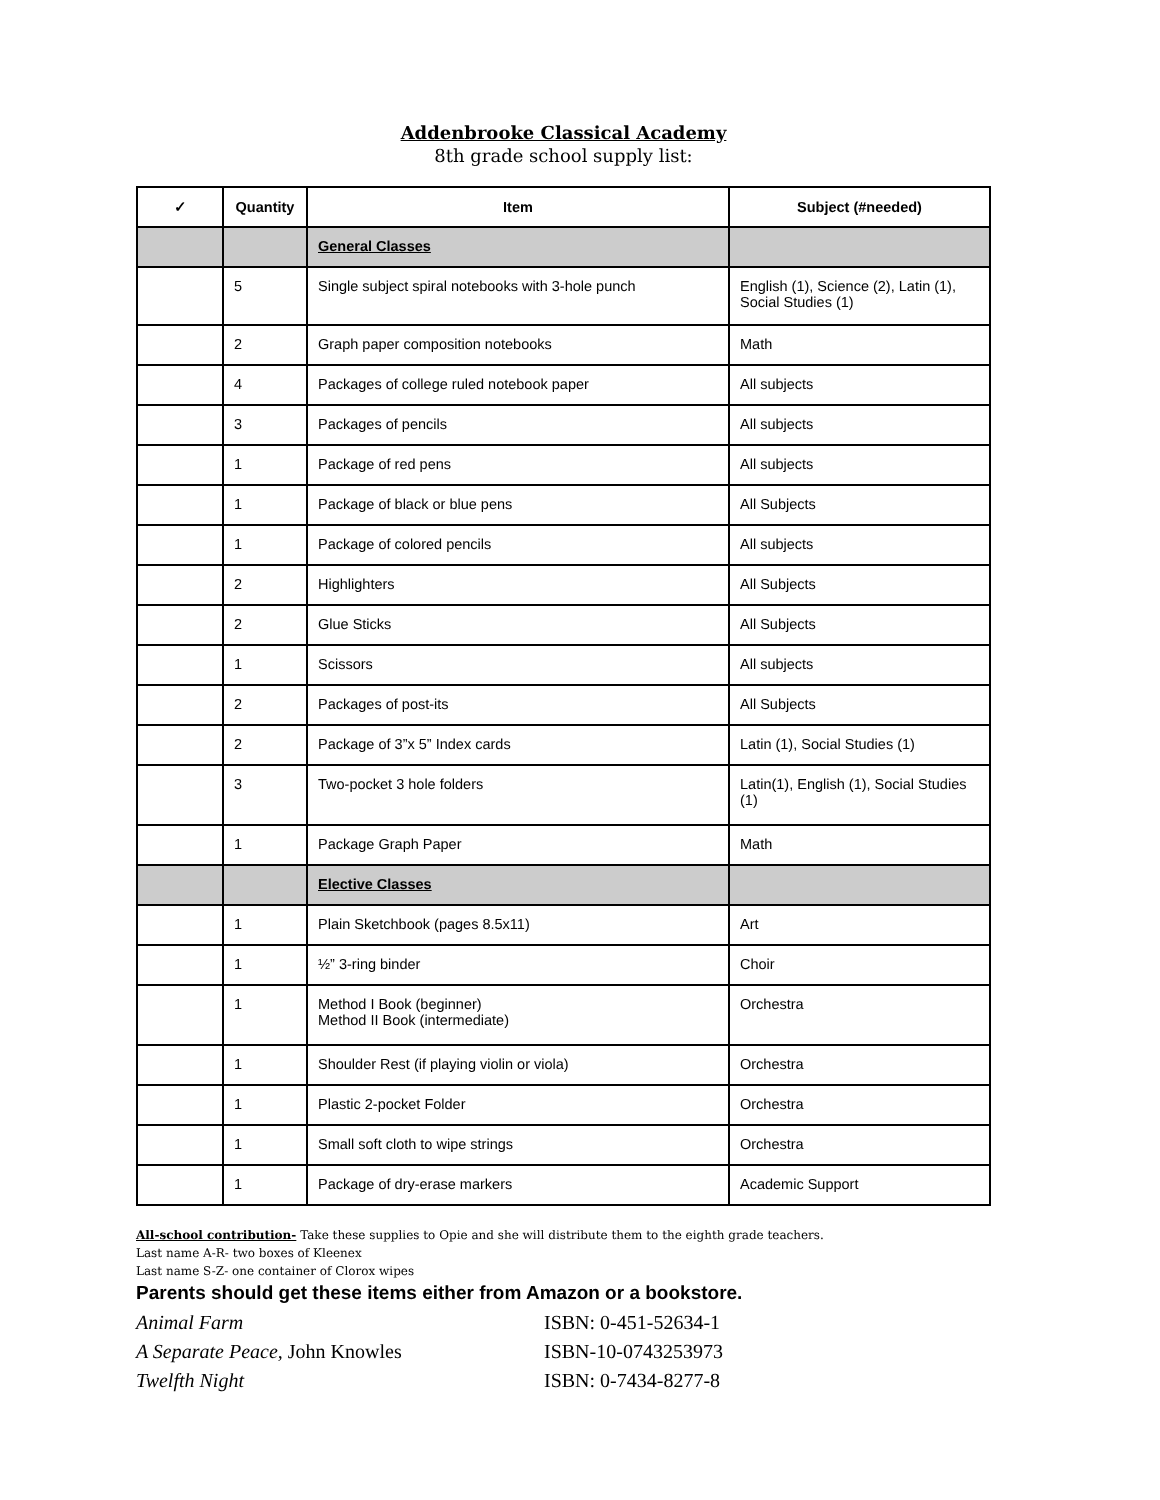Addenbrooke Classical Academy
8th grade school supply list:
| ✓ | Quantity | Item | Subject (#needed) |
| --- | --- | --- | --- |
| | | General Classes | |
| | 5 | Single subject spiral notebooks with 3-hole punch | English (1), Science (2), Latin (1), Social Studies (1) |
| | 2 | Graph paper composition notebooks | Math |
| | 4 | Packages of college ruled notebook paper | All subjects |
| | 3 | Packages of pencils | All subjects |
| | 1 | Package of red pens | All subjects |
| | 1 | Package of black or blue pens | All Subjects |
| | 1 | Package of colored pencils | All subjects |
| | 2 | Highlighters | All Subjects |
| | 2 | Glue Sticks | All Subjects |
| | 1 | Scissors | All subjects |
| | 2 | Packages of post-its | All Subjects |
| | 2 | Package of 3”x 5” Index cards | Latin (1), Social Studies (1) |
| | 3 | Two-pocket 3 hole folders | Latin(1), English (1), Social Studies (1) |
| | 1 | Package Graph Paper | Math |
| | | Elective Classes | |
| | 1 | Plain Sketchbook (pages 8.5x11) | Art |
| | 1 | ½” 3-ring binder | Choir |
| | 1 | Method I Book (beginner) Method II Book (intermediate) | Orchestra |
| | 1 | Shoulder Rest (if playing violin or viola) | Orchestra |
| | 1 | Plastic 2-pocket Folder | Orchestra |
| | 1 | Small soft cloth to wipe strings | Orchestra |
| | 1 | Package of dry-erase markers | Academic Support |
All-school contribution- Take these supplies to Opie and she will distribute them to the eighth grade teachers.
Last name A-R- two boxes of Kleenex
Last name S-Z- one container of Clorox wipes
Parents should get these items either from Amazon or a bookstore.
Animal Farm ISBN: 0-451-52634-1
A Separate Peace, John Knowles ISBN-10-0743253973
Twelfth Night ISBN: 0-7434-8277-8